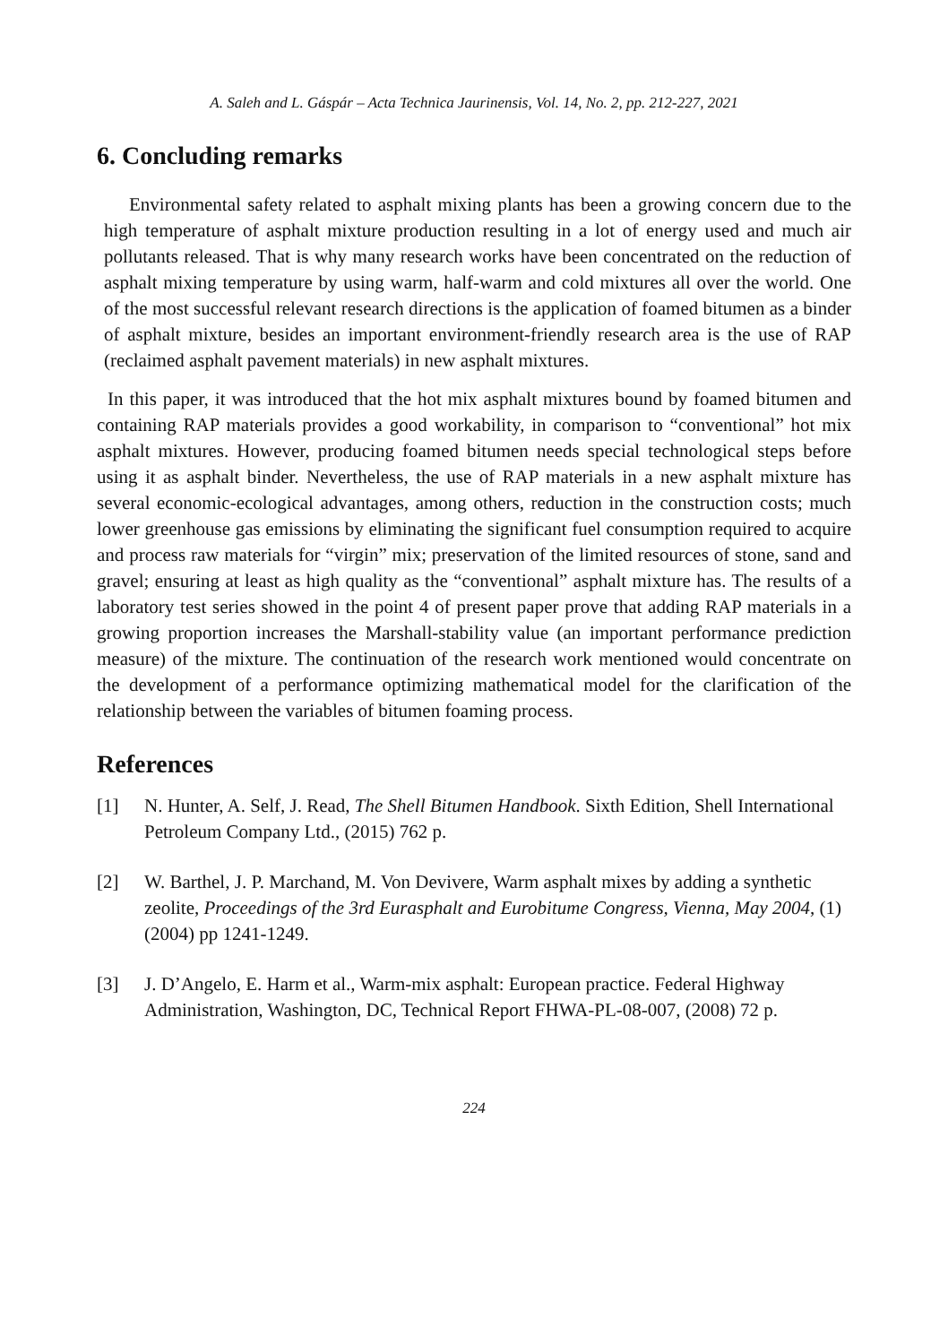A. Saleh and L. Gáspár – Acta Technica Jaurinensis, Vol. 14, No. 2, pp. 212-227, 2021
6. Concluding remarks
Environmental safety related to asphalt mixing plants has been a growing concern due to the high temperature of asphalt mixture production resulting in a lot of energy used and much air pollutants released. That is why many research works have been concentrated on the reduction of asphalt mixing temperature by using warm, half-warm and cold mixtures all over the world. One of the most successful relevant research directions is the application of foamed bitumen as a binder of asphalt mixture, besides an important environment-friendly research area is the use of RAP (reclaimed asphalt pavement materials) in new asphalt mixtures.
In this paper, it was introduced that the hot mix asphalt mixtures bound by foamed bitumen and containing RAP materials provides a good workability, in comparison to “conventional” hot mix asphalt mixtures. However, producing foamed bitumen needs special technological steps before using it as asphalt binder. Nevertheless, the use of RAP materials in a new asphalt mixture has several economic-ecological advantages, among others, reduction in the construction costs; much lower greenhouse gas emissions by eliminating the significant fuel consumption required to acquire and process raw materials for “virgin” mix; preservation of the limited resources of stone, sand and gravel; ensuring at least as high quality as the “conventional” asphalt mixture has. The results of a laboratory test series showed in the point 4 of present paper prove that adding RAP materials in a growing proportion increases the Marshall-stability value (an important performance prediction measure) of the mixture. The continuation of the research work mentioned would concentrate on the development of a performance optimizing mathematical model for the clarification of the relationship between the variables of bitumen foaming process.
References
[1] N. Hunter, A. Self, J. Read, The Shell Bitumen Handbook. Sixth Edition, Shell International Petroleum Company Ltd., (2015) 762 p.
[2] W. Barthel, J. P. Marchand, M. Von Devivere, Warm asphalt mixes by adding a synthetic zeolite, Proceedings of the 3rd Eurasphalt and Eurobitume Congress, Vienna, May 2004, (1) (2004) pp 1241-1249.
[3] J. D’Angelo, E. Harm et al., Warm-mix asphalt: European practice. Federal Highway Administration, Washington, DC, Technical Report FHWA-PL-08-007, (2008) 72 p.
224